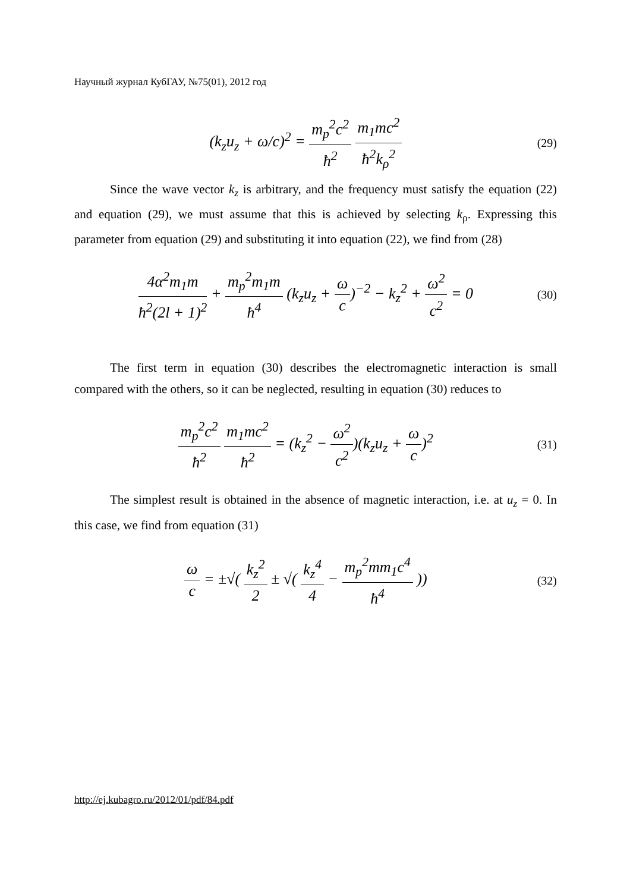Научный журнал КубГАУ, №75(01), 2012 год
(k<sub>z</sub>u<sub>z</sub> + ω/c)<sup>2</sup> = m<sub>p</sub><sup>2</sup>c<sup>2</sup> ħ<sup>2</sup> m<sub>1</sub>mc<sup>2</sup> ħ<sup>2</sup>k<sub>ρ</sub><sup>2</sup>
(29)
Since the wave vector k<sub>z</sub> is arbitrary, and the frequency must satisfy the equation (22) and equation (29), we must assume that this is achieved by selecting k<sub>ρ</sub>. Expressing this parameter from equation (29) and substituting it into equation (22), we find from (28)
4α<sup>2</sup>m<sub>1</sub>m ħ<sup>2</sup>(2l + 1)<sup>2</sup> + m<sub>p</sub><sup>2</sup>m<sub>1</sub>m ħ<sup>4</sup> (k<sub>z</sub>u<sub>z</sub> + ω c)<sup>−2</sup> − k<sub>z</sub><sup>2</sup> + ω<sup>2</sup> c<sup>2</sup> = 0
(30)
The first term in equation (30) describes the electromagnetic interaction is small compared with the others, so it can be neglected, resulting in equation (30) reduces to
m<sub>p</sub><sup>2</sup>c<sup>2</sup> ħ<sup>2</sup> m<sub>1</sub>mc<sup>2</sup> ħ<sup>2</sup> = (k<sub>z</sub><sup>2</sup> − ω<sup>2</sup> c<sup>2</sup>)(k<sub>z</sub>u<sub>z</sub> + ω c)<sup>2</sup>
(31)
The simplest result is obtained in the absence of magnetic interaction, i.e. at u<sub>z</sub> = 0. In this case, we find from equation (31)
ω c = ±√( k<sub>z</sub><sup>2</sup> 2 ± √( k<sub>z</sub><sup>4</sup> 4 − m<sub>p</sub><sup>2</sup>mm<sub>1</sub>c<sup>4</sup> ħ<sup>4</sup> ))
(32)
http://ej.kubagro.ru/2012/01/pdf/84.pdf